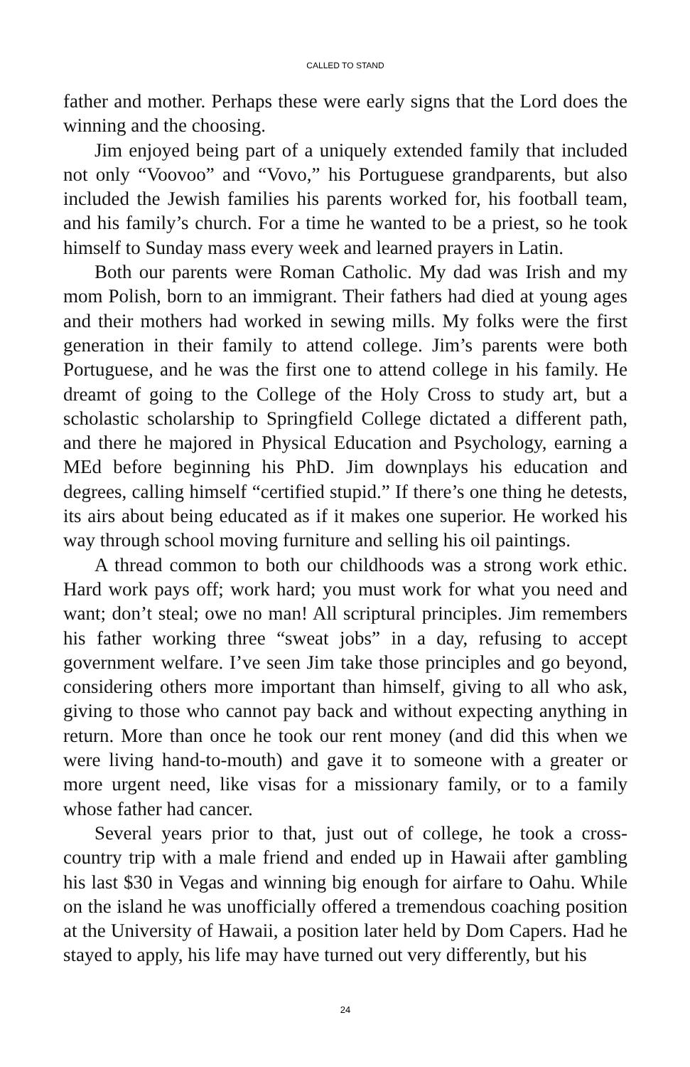CALLED TO STAND
father and mother. Perhaps these were early signs that the Lord does the winning and the choosing.
Jim enjoyed being part of a uniquely extended family that included not only “Voovoo” and “Vovo,” his Portuguese grandparents, but also included the Jewish families his parents worked for, his football team, and his family’s church. For a time he wanted to be a priest, so he took himself to Sunday mass every week and learned prayers in Latin.
Both our parents were Roman Catholic. My dad was Irish and my mom Polish, born to an immigrant. Their fathers had died at young ages and their mothers had worked in sewing mills. My folks were the first generation in their family to attend college. Jim’s parents were both Portuguese, and he was the first one to attend college in his family. He dreamt of going to the College of the Holy Cross to study art, but a scholastic scholarship to Springfield College dictated a different path, and there he majored in Physical Education and Psychology, earning a MEd before beginning his PhD. Jim downplays his education and degrees, calling himself “certified stupid.” If there’s one thing he detests, its airs about being educated as if it makes one superior. He worked his way through school moving furniture and selling his oil paintings.
A thread common to both our childhoods was a strong work ethic. Hard work pays off; work hard; you must work for what you need and want; don’t steal; owe no man! All scriptural principles. Jim remembers his father working three “sweat jobs” in a day, refusing to accept government welfare. I’ve seen Jim take those principles and go beyond, considering others more important than himself, giving to all who ask, giving to those who cannot pay back and without expecting anything in return. More than once he took our rent money (and did this when we were living hand-to-mouth) and gave it to someone with a greater or more urgent need, like visas for a missionary family, or to a family whose father had cancer.
Several years prior to that, just out of college, he took a cross-country trip with a male friend and ended up in Hawaii after gambling his last $30 in Vegas and winning big enough for airfare to Oahu. While on the island he was unofficially offered a tremendous coaching position at the University of Hawaii, a position later held by Dom Capers. Had he stayed to apply, his life may have turned out very differently, but his
24